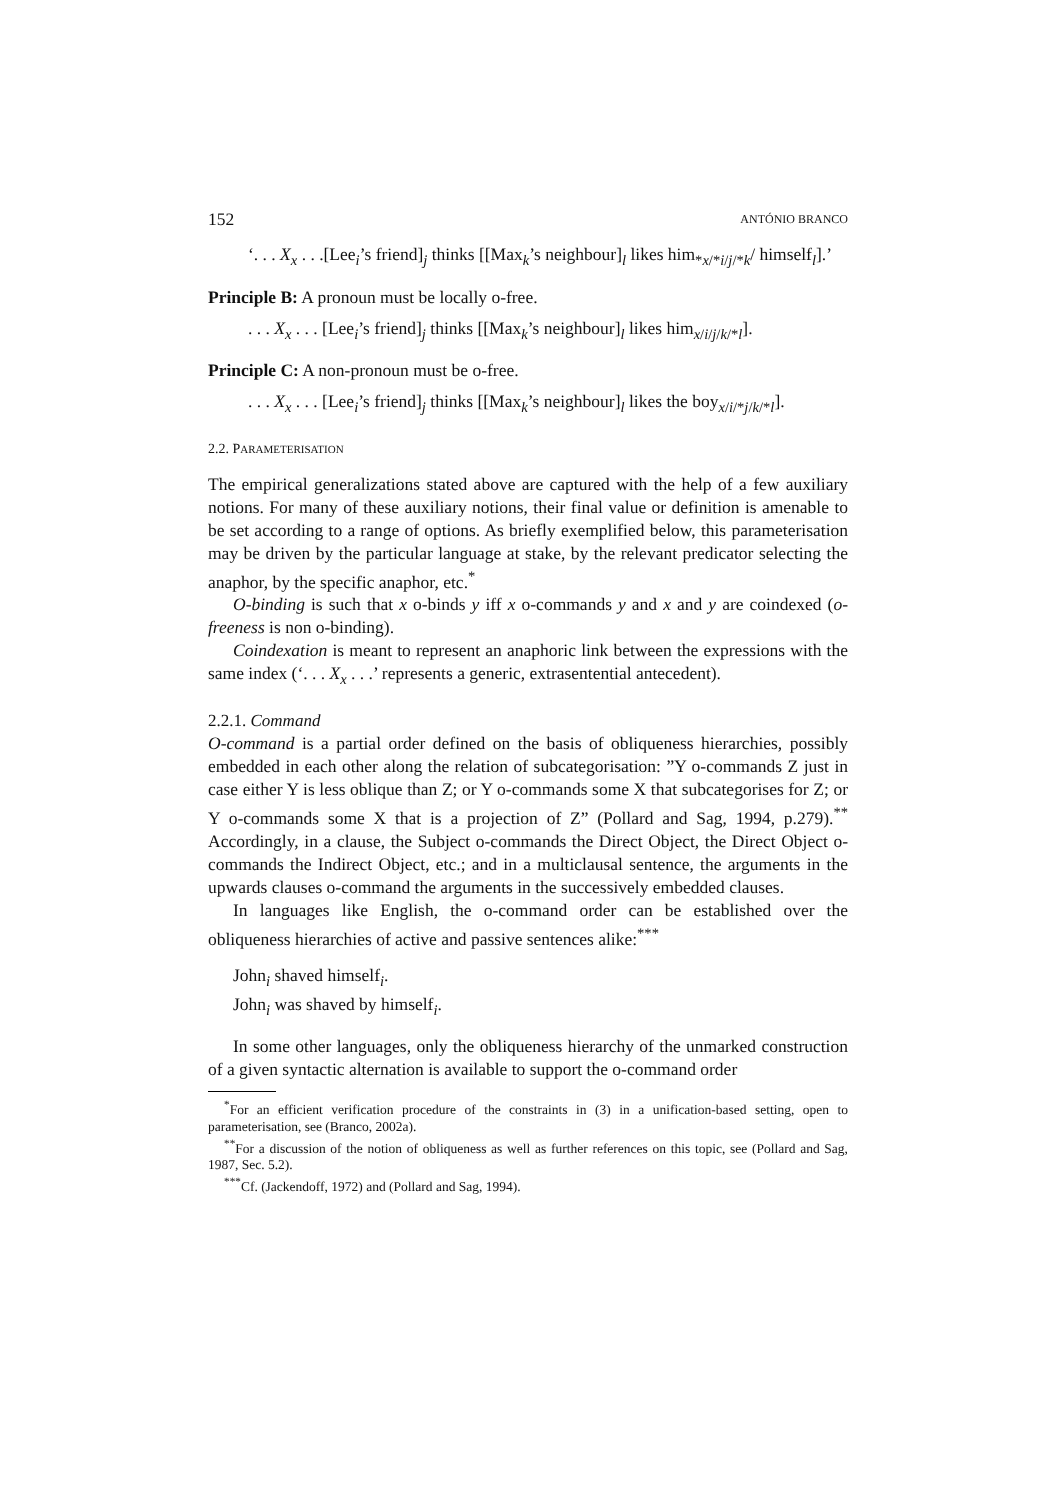152 ANTÓNIO BRANCO
‘. . . X<sub>x</sub> . . .[Lee<sub>i</sub>’s friend]<sub>j</sub> thinks [[Max<sub>k</sub>’s neighbour]<sub>l</sub> likes him<sub>*x/*i/j/*k</sub>/ himself<sub>l</sub>].’
Principle B: A pronoun must be locally o-free.
. . . X<sub>x</sub> . . . [Lee<sub>i</sub>’s friend]<sub>j</sub> thinks [[Max<sub>k</sub>’s neighbour]<sub>l</sub> likes him<sub>x/i/j/k/*l</sub>].
Principle C: A non-pronoun must be o-free.
. . . X<sub>x</sub> . . . [Lee<sub>i</sub>’s friend]<sub>j</sub> thinks [[Max<sub>k</sub>’s neighbour]<sub>l</sub> likes the boy<sub>x/i/*j/k/*l</sub>].
2.2. PARAMETERISATION
The empirical generalizations stated above are captured with the help of a few auxiliary notions. For many of these auxiliary notions, their final value or definition is amenable to be set according to a range of options. As briefly exemplified below, this parameterisation may be driven by the particular language at stake, by the relevant predicator selecting the anaphor, by the specific anaphor, etc.<sup>*</sup>
O-binding is such that x o-binds y iff x o-commands y and x and y are coindexed (o-freeness is non o-binding).
Coindexation is meant to represent an anaphoric link between the expressions with the same index (‘. . . X<sub>x</sub> . . .’ represents a generic, extrasentential antecedent).
2.2.1. Command
O-command is a partial order defined on the basis of obliqueness hierarchies, possibly embedded in each other along the relation of subcategorisation: ”Y o-commands Z just in case either Y is less oblique than Z; or Y o-commands some X that subcategorises for Z; or Y o-commands some X that is a projection of Z” (Pollard and Sag, 1994, p.279).<sup>**</sup> Accordingly, in a clause, the Subject o-commands the Direct Object, the Direct Object o-commands the Indirect Object, etc.; and in a multiclausal sentence, the arguments in the upwards clauses o-command the arguments in the successively embedded clauses.
In languages like English, the o-command order can be established over the obliqueness hierarchies of active and passive sentences alike:<sup>***</sup>
John<sub>i</sub> shaved himself<sub>i</sub>.
John<sub>i</sub> was shaved by himself<sub>i</sub>.
In some other languages, only the obliqueness hierarchy of the unmarked construction of a given syntactic alternation is available to support the o-command order
<sup>*</sup> For an efficient verification procedure of the constraints in (3) in a unification-based setting, open to parameterisation, see (Branco, 2002a).
<sup>**</sup> For a discussion of the notion of obliqueness as well as further references on this topic, see (Pollard and Sag, 1987, Sec. 5.2).
<sup>***</sup> Cf. (Jackendoff, 1972) and (Pollard and Sag, 1994).